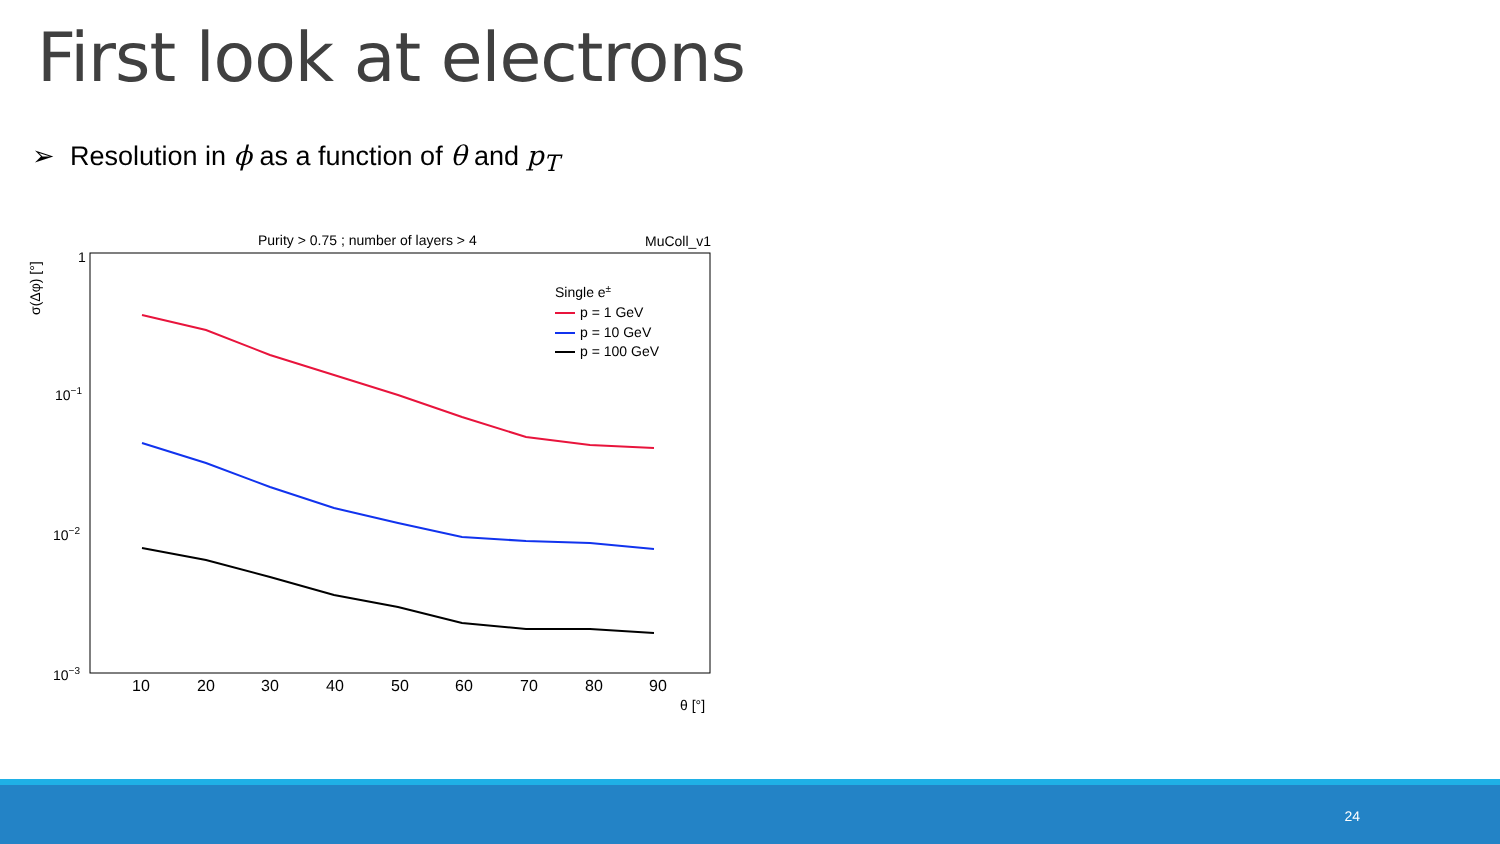First look at electrons
➢ Resolution in ϕ as a function of θ and p<sub>T</sub>
Purity > 0.75 ; number of layers > 4
MuColl_v1
σ(Δφ) [°]
1
10−1
10−2
10−3
10
20
30
40
50
60
70
80
90
θ [°]
Single e±
p = 1 GeV
p = 10 GeV
p = 100 GeV
24